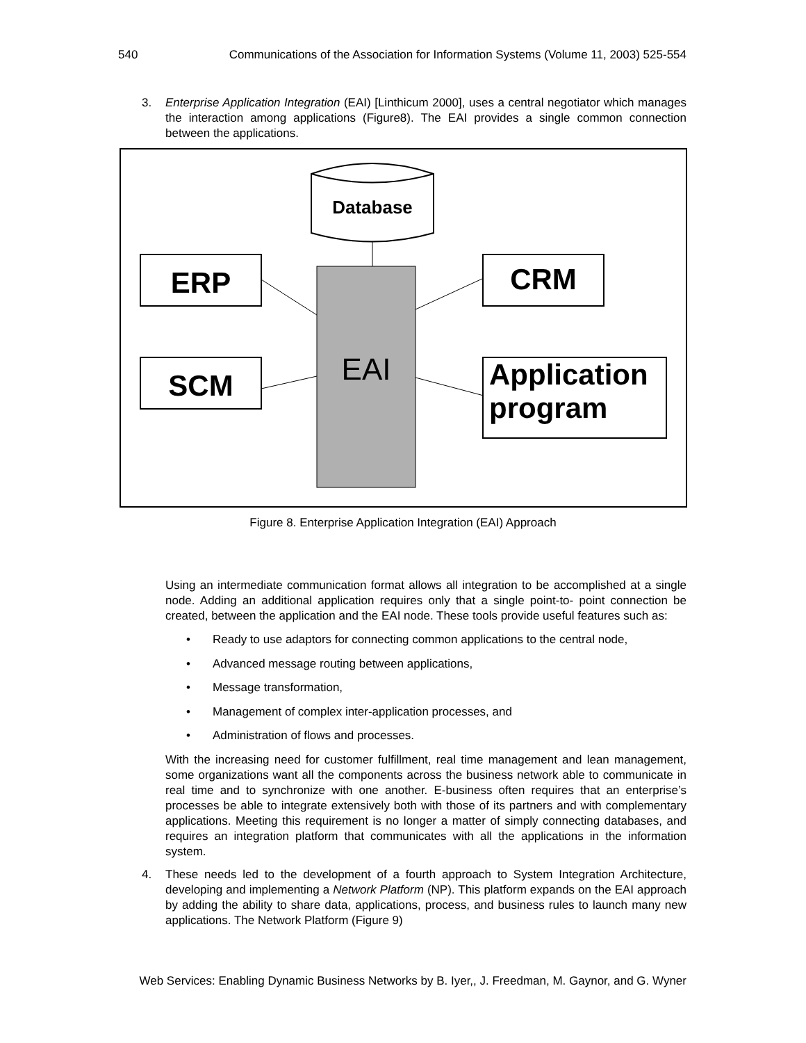540 Communications of the Association for Information Systems (Volume 11, 2003) 525-554
3. Enterprise Application Integration (EAI) [Linthicum 2000], uses a central negotiator which manages the interaction among applications (Figure8). The EAI provides a single common connection between the applications.
Database
EAI
ERP
SCM
CRM
Application program
Figure 8. Enterprise Application Integration (EAI) Approach
Using an intermediate communication format allows all integration to be accomplished at a single node. Adding an additional application requires only that a single point-to- point connection be created, between the application and the EAI node. These tools provide useful features such as:
• Ready to use adaptors for connecting common applications to the central node,
• Advanced message routing between applications,
• Message transformation,
• Management of complex inter-application processes, and
• Administration of flows and processes.
With the increasing need for customer fulfillment, real time management and lean management, some organizations want all the components across the business network able to communicate in real time and to synchronize with one another. E-business often requires that an enterprise’s processes be able to integrate extensively both with those of its partners and with complementary applications. Meeting this requirement is no longer a matter of simply connecting databases, and requires an integration platform that communicates with all the applications in the information system.
4. These needs led to the development of a fourth approach to System Integration Architecture, developing and implementing a Network Platform (NP). This platform expands on the EAI approach by adding the ability to share data, applications, process, and business rules to launch many new applications. The Network Platform (Figure 9)
Web Services: Enabling Dynamic Business Networks by B. Iyer,, J. Freedman, M. Gaynor, and G. Wyner